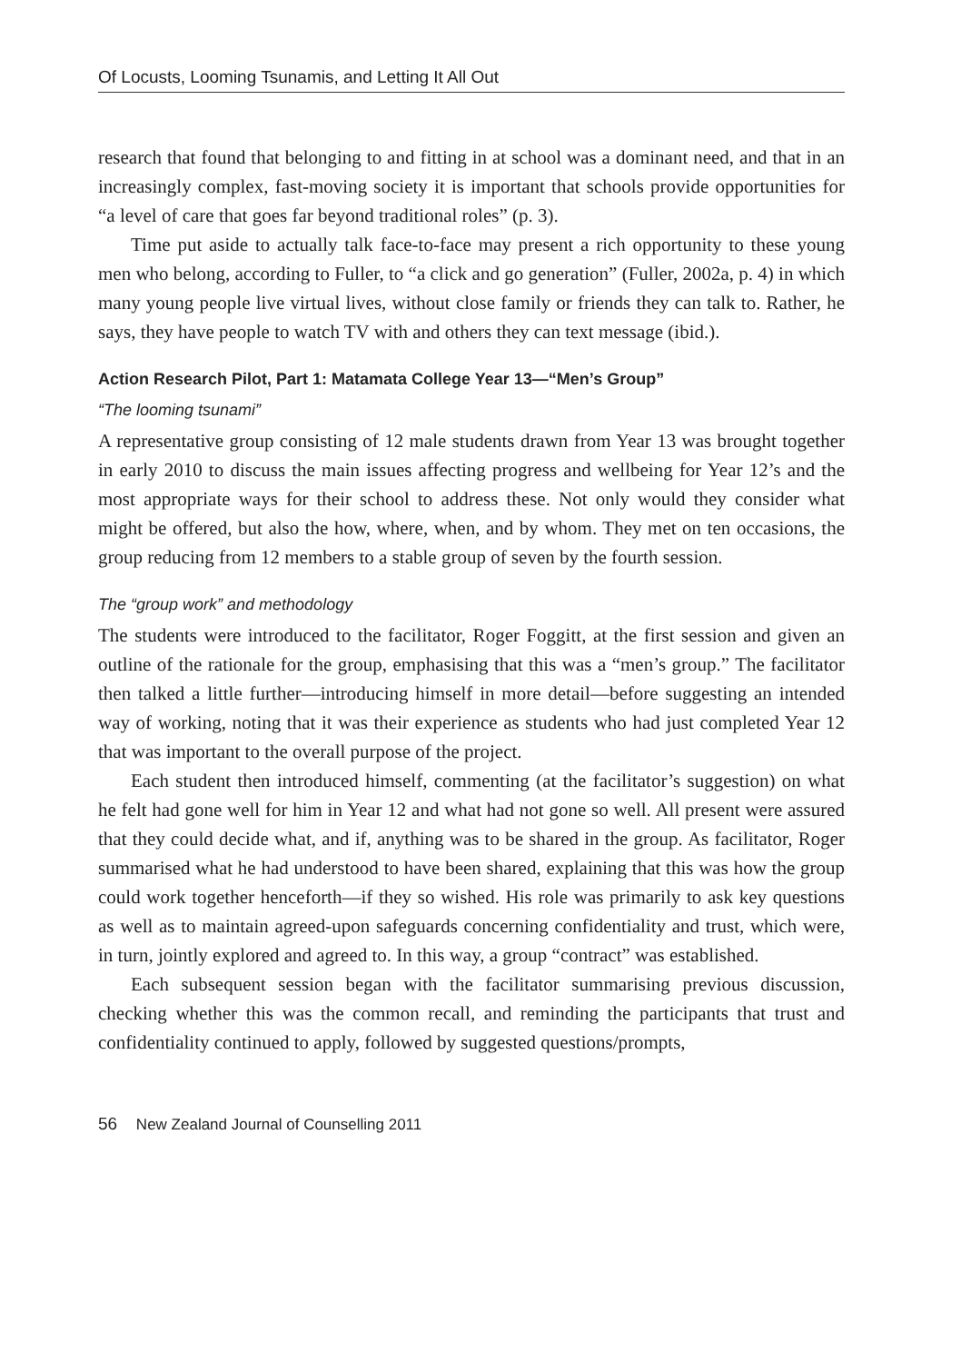Of Locusts, Looming Tsunamis, and Letting It All Out
research that found that belonging to and fitting in at school was a dominant need, and that in an increasingly complex, fast-moving society it is important that schools provide opportunities for “a level of care that goes far beyond traditional roles” (p. 3).
Time put aside to actually talk face-to-face may present a rich opportunity to these young men who belong, according to Fuller, to “a click and go generation” (Fuller, 2002a, p. 4) in which many young people live virtual lives, without close family or friends they can talk to. Rather, he says, they have people to watch TV with and others they can text message (ibid.).
Action Research Pilot, Part 1: Matamata College Year 13—“Men’s Group”
“The looming tsunami”
A representative group consisting of 12 male students drawn from Year 13 was brought together in early 2010 to discuss the main issues affecting progress and wellbeing for Year 12’s and the most appropriate ways for their school to address these. Not only would they consider what might be offered, but also the how, where, when, and by whom. They met on ten occasions, the group reducing from 12 members to a stable group of seven by the fourth session.
The “group work” and methodology
The students were introduced to the facilitator, Roger Foggitt, at the first session and given an outline of the rationale for the group, emphasising that this was a “men’s group.” The facilitator then talked a little further—introducing himself in more detail—before suggesting an intended way of working, noting that it was their experience as students who had just completed Year 12 that was important to the overall purpose of the project.
Each student then introduced himself, commenting (at the facilitator’s suggestion) on what he felt had gone well for him in Year 12 and what had not gone so well. All present were assured that they could decide what, and if, anything was to be shared in the group. As facilitator, Roger summarised what he had understood to have been shared, explaining that this was how the group could work together henceforth—if they so wished. His role was primarily to ask key questions as well as to maintain agreed-upon safeguards concerning confidentiality and trust, which were, in turn, jointly explored and agreed to. In this way, a group “contract” was established.
Each subsequent session began with the facilitator summarising previous discussion, checking whether this was the common recall, and reminding the participants that trust and confidentiality continued to apply, followed by suggested questions/prompts,
56 New Zealand Journal of Counselling 2011